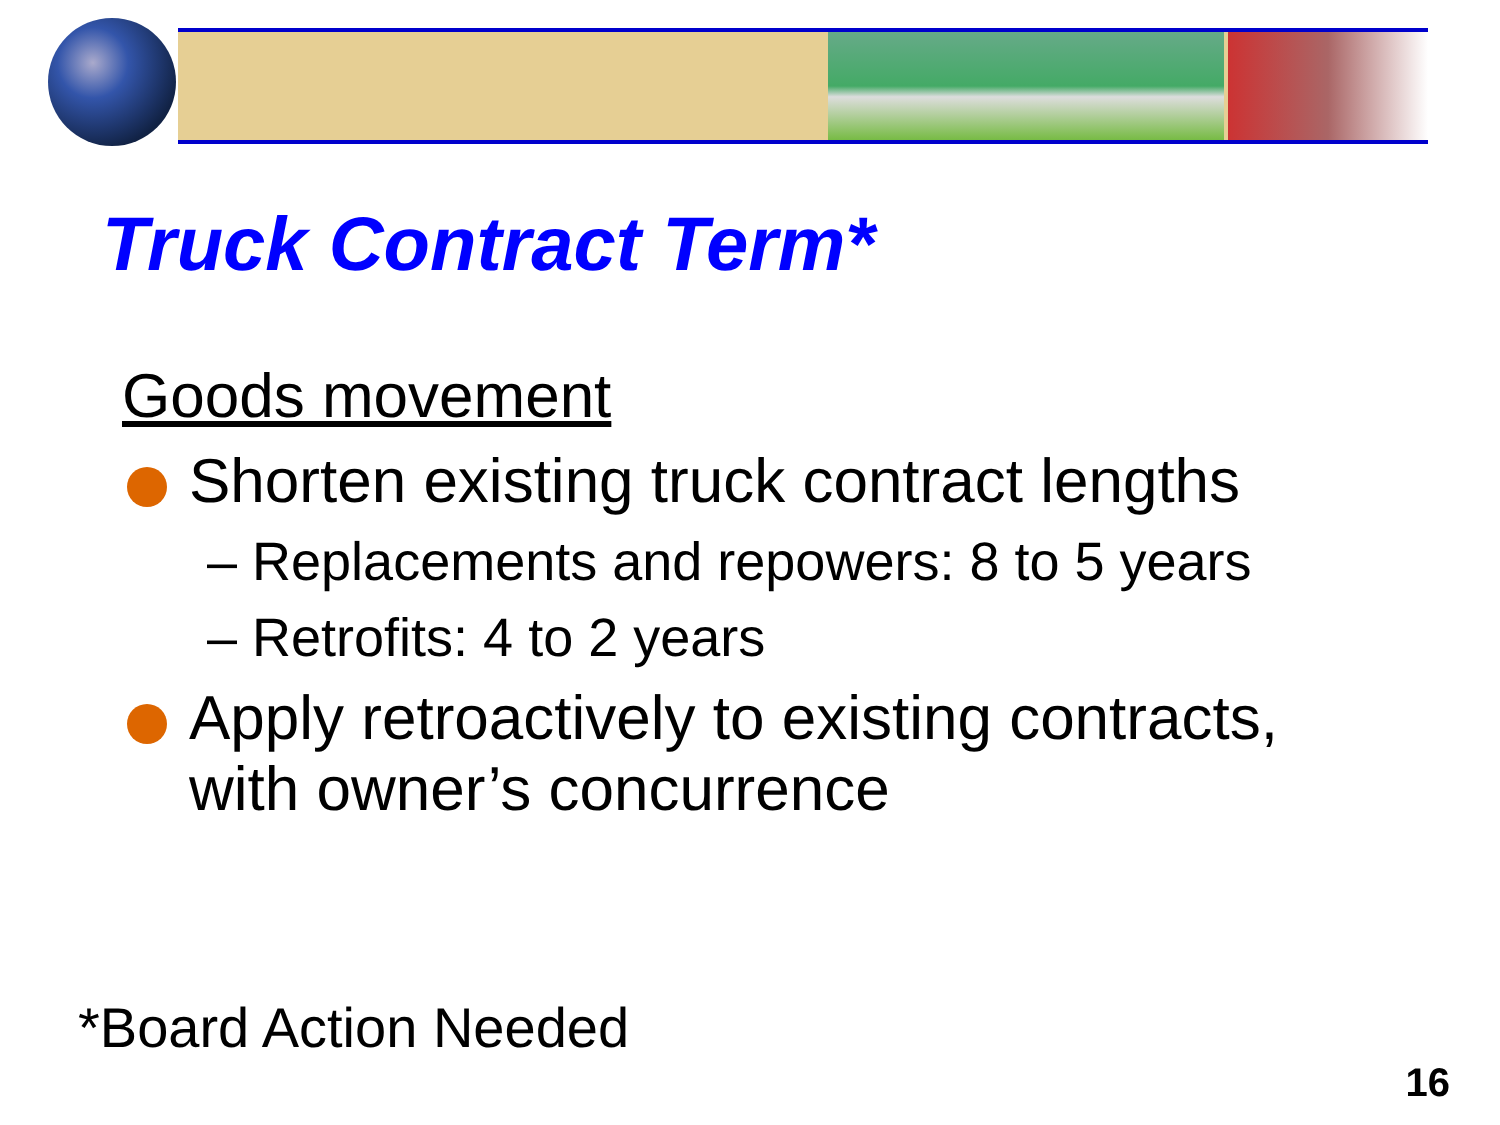Truck Contract Term*
Goods movement
Shorten existing truck contract lengths
– Replacements and repowers: 8 to 5 years
– Retrofits: 4 to 2 years
Apply retroactively to existing contracts,
with owner’s concurrence
*Board Action Needed
16